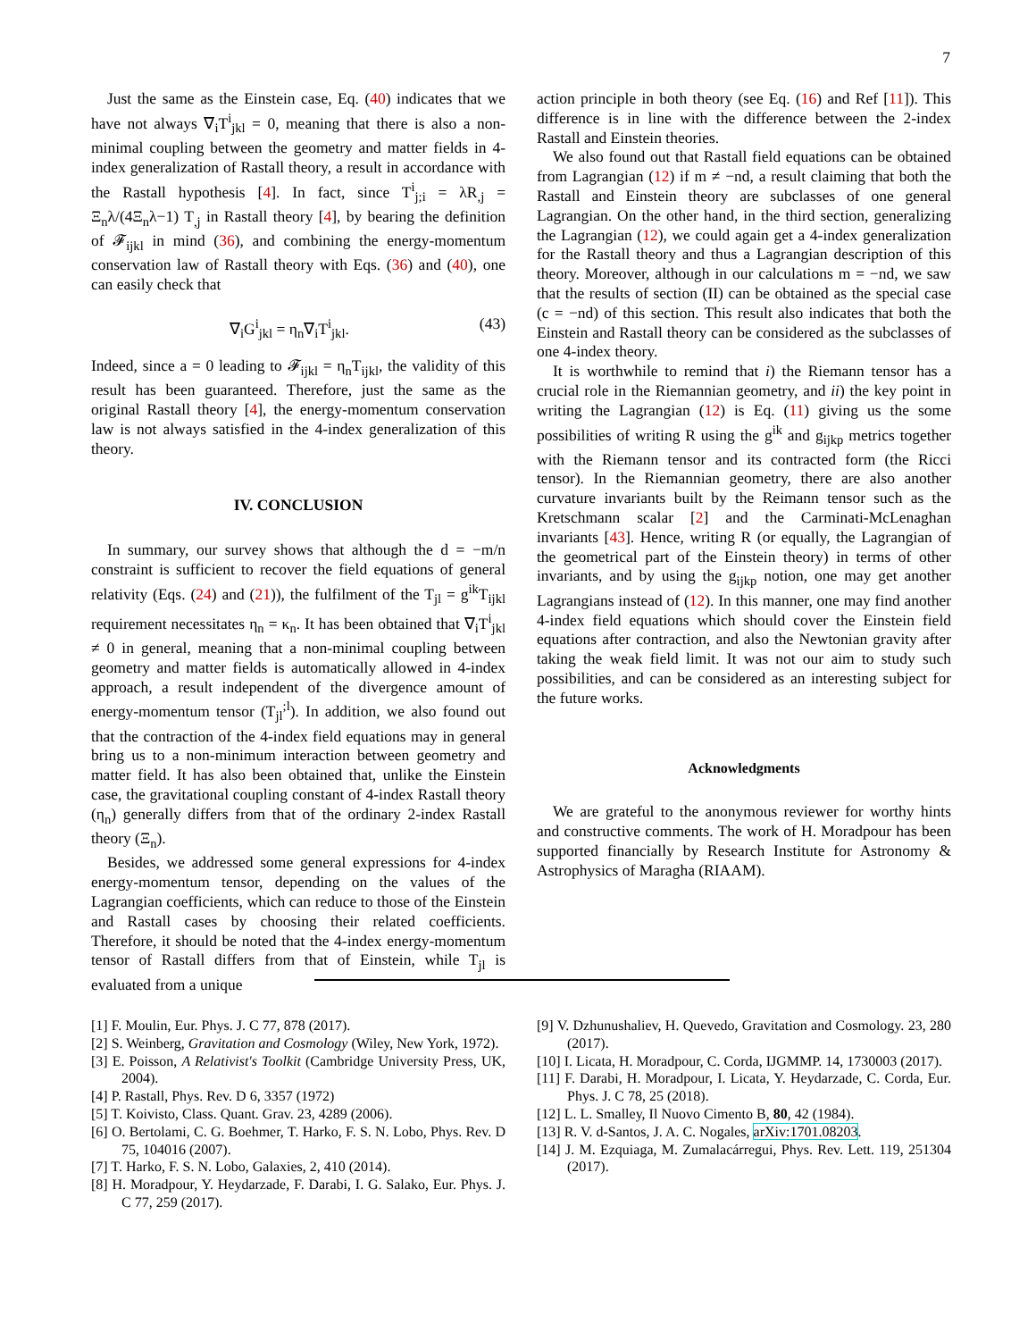7
Just the same as the Einstein case, Eq. (40) indicates that we have not always ∇<sub>i</sub>T<sup>i</sup><sub>jkl</sub> = 0, meaning that there is also a non-minimal coupling between the geometry and matter fields in 4-index generalization of Rastall theory, a result in accordance with the Rastall hypothesis [4]. In fact, since T<sup>i</sup><sub>j;i</sub> = λR<sub>,j</sub> = Ξ<sub>n</sub>λ/(4Ξ<sub>n</sub>λ−1) T<sub>,j</sub> in Rastall theory [4], by bearing the definition of 𝓕<sub>ijkl</sub> in mind (36), and combining the energy-momentum conservation law of Rastall theory with Eqs. (36) and (40), one can easily check that
∇<sub>i</sub>G<sup>i</sup><sub>jkl</sub> = η<sub>n</sub>∇<sub>i</sub>T<sup>i</sup><sub>jkl</sub>. (43)
Indeed, since a = 0 leading to 𝓕<sub>ijkl</sub> = η<sub>n</sub>T<sub>ijkl</sub>, the validity of this result has been guaranteed. Therefore, just the same as the original Rastall theory [4], the energy-momentum conservation law is not always satisfied in the 4-index generalization of this theory.
IV. CONCLUSION
In summary, our survey shows that although the d = −m/n constraint is sufficient to recover the field equations of general relativity (Eqs. (24) and (21)), the fulfilment of the T<sub>jl</sub> = g<sup>ik</sup>T<sub>ijkl</sub> requirement necessitates η<sub>n</sub> = κ<sub>n</sub>. It has been obtained that ∇<sub>i</sub>T<sup>i</sup><sub>jkl</sub> ≠ 0 in general, meaning that a non-minimal coupling between geometry and matter fields is automatically allowed in 4-index approach, a result independent of the divergence amount of energy-momentum tensor (T<sub>jl</sub><sup>;l</sup>). In addition, we also found out that the contraction of the 4-index field equations may in general bring us to a non-minimum interaction between geometry and matter field. It has also been obtained that, unlike the Einstein case, the gravitational coupling constant of 4-index Rastall theory (η<sub>n</sub>) generally differs from that of the ordinary 2-index Rastall theory (Ξ<sub>n</sub>).
Besides, we addressed some general expressions for 4-index energy-momentum tensor, depending on the values of the Lagrangian coefficients, which can reduce to those of the Einstein and Rastall cases by choosing their related coefficients. Therefore, it should be noted that the 4-index energy-momentum tensor of Rastall differs from that of Einstein, while T<sub>jl</sub> is evaluated from a unique
action principle in both theory (see Eq. (16) and Ref [11]). This difference is in line with the difference between the 2-index Rastall and Einstein theories.
We also found out that Rastall field equations can be obtained from Lagrangian (12) if m ≠ −nd, a result claiming that both the Rastall and Einstein theory are subclasses of one general Lagrangian. On the other hand, in the third section, generalizing the Lagrangian (12), we could again get a 4-index generalization for the Rastall theory and thus a Lagrangian description of this theory. Moreover, although in our calculations m = −nd, we saw that the results of section (II) can be obtained as the special case (c = −nd) of this section. This result also indicates that both the Einstein and Rastall theory can be considered as the subclasses of one 4-index theory.
It is worthwhile to remind that i) the Riemann tensor has a crucial role in the Riemannian geometry, and ii) the key point in writing the Lagrangian (12) is Eq. (11) giving us the some possibilities of writing R using the g<sup>ik</sup> and g<sub>ijkp</sub> metrics together with the Riemann tensor and its contracted form (the Ricci tensor). In the Riemannian geometry, there are also another curvature invariants built by the Reimann tensor such as the Kretschmann scalar [2] and the Carminati-McLenaghan invariants [43]. Hence, writing R (or equally, the Lagrangian of the geometrical part of the Einstein theory) in terms of other invariants, and by using the g<sub>ijkp</sub> notion, one may get another Lagrangians instead of (12). In this manner, one may find another 4-index field equations which should cover the Einstein field equations after contraction, and also the Newtonian gravity after taking the weak field limit. It was not our aim to study such possibilities, and can be considered as an interesting subject for the future works.
Acknowledgments
We are grateful to the anonymous reviewer for worthy hints and constructive comments. The work of H. Moradpour has been supported financially by Research Institute for Astronomy & Astrophysics of Maragha (RIAAM).
[1] F. Moulin, Eur. Phys. J. C 77, 878 (2017).
[2] S. Weinberg, Gravitation and Cosmology (Wiley, New York, 1972).
[3] E. Poisson, A Relativist's Toolkit (Cambridge University Press, UK, 2004).
[4] P. Rastall, Phys. Rev. D 6, 3357 (1972)
[5] T. Koivisto, Class. Quant. Grav. 23, 4289 (2006).
[6] O. Bertolami, C. G. Boehmer, T. Harko, F. S. N. Lobo, Phys. Rev. D 75, 104016 (2007).
[7] T. Harko, F. S. N. Lobo, Galaxies, 2, 410 (2014).
[8] H. Moradpour, Y. Heydarzade, F. Darabi, I. G. Salako, Eur. Phys. J. C 77, 259 (2017).
[9] V. Dzhunushaliev, H. Quevedo, Gravitation and Cosmology. 23, 280 (2017).
[10] I. Licata, H. Moradpour, C. Corda, IJGMMP. 14, 1730003 (2017).
[11] F. Darabi, H. Moradpour, I. Licata, Y. Heydarzade, C. Corda, Eur. Phys. J. C 78, 25 (2018).
[12] L. L. Smalley, Il Nuovo Cimento B, 80, 42 (1984).
[13] R. V. d-Santos, J. A. C. Nogales, arXiv:1701.08203.
[14] J. M. Ezquiaga, M. Zumalacárregui, Phys. Rev. Lett. 119, 251304 (2017).